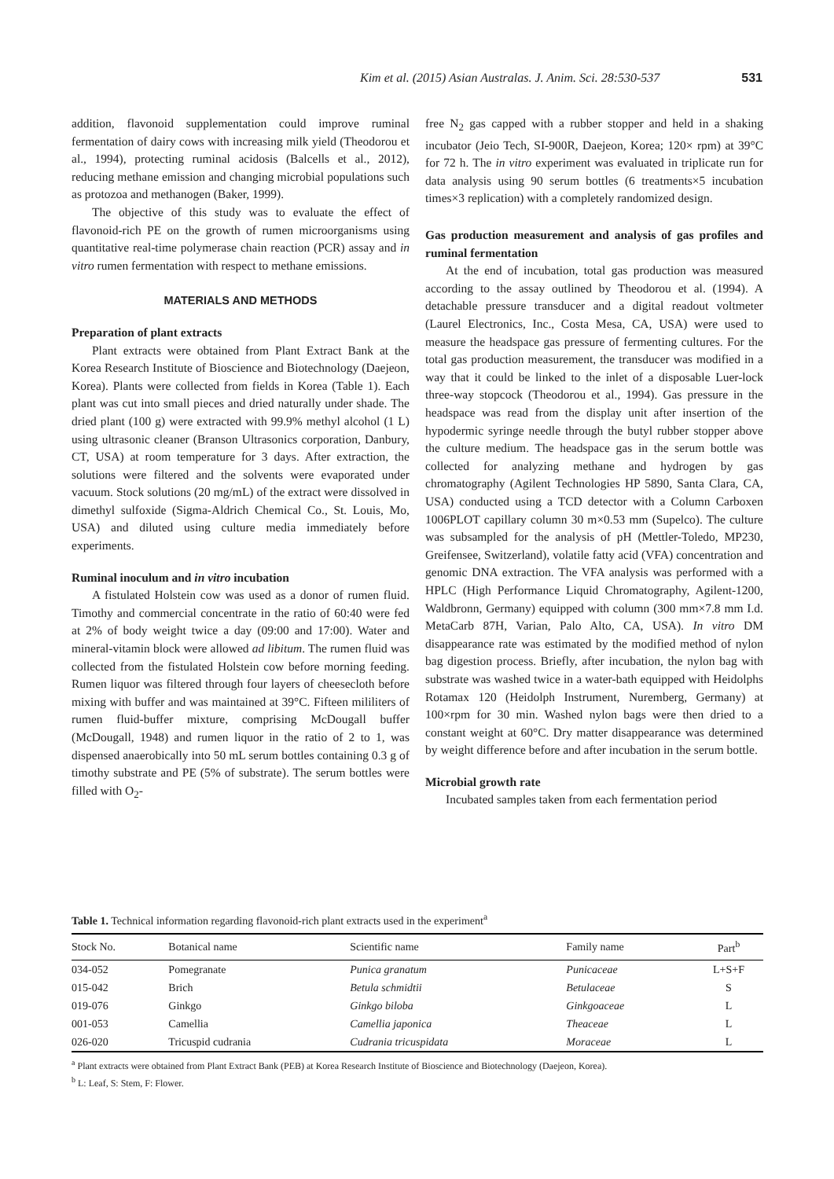Kim et al. (2015) Asian Australas. J. Anim. Sci. 28:530-537 531
addition, flavonoid supplementation could improve ruminal fermentation of dairy cows with increasing milk yield (Theodorou et al., 1994), protecting ruminal acidosis (Balcells et al., 2012), reducing methane emission and changing microbial populations such as protozoa and methanogen (Baker, 1999).
The objective of this study was to evaluate the effect of flavonoid-rich PE on the growth of rumen microorganisms using quantitative real-time polymerase chain reaction (PCR) assay and in vitro rumen fermentation with respect to methane emissions.
MATERIALS AND METHODS
Preparation of plant extracts
Plant extracts were obtained from Plant Extract Bank at the Korea Research Institute of Bioscience and Biotechnology (Daejeon, Korea). Plants were collected from fields in Korea (Table 1). Each plant was cut into small pieces and dried naturally under shade. The dried plant (100 g) were extracted with 99.9% methyl alcohol (1 L) using ultrasonic cleaner (Branson Ultrasonics corporation, Danbury, CT, USA) at room temperature for 3 days. After extraction, the solutions were filtered and the solvents were evaporated under vacuum. Stock solutions (20 mg/mL) of the extract were dissolved in dimethyl sulfoxide (Sigma-Aldrich Chemical Co., St. Louis, Mo, USA) and diluted using culture media immediately before experiments.
Ruminal inoculum and in vitro incubation
A fistulated Holstein cow was used as a donor of rumen fluid. Timothy and commercial concentrate in the ratio of 60:40 were fed at 2% of body weight twice a day (09:00 and 17:00). Water and mineral-vitamin block were allowed ad libitum. The rumen fluid was collected from the fistulated Holstein cow before morning feeding. Rumen liquor was filtered through four layers of cheesecloth before mixing with buffer and was maintained at 39°C. Fifteen mililiters of rumen fluid-buffer mixture, comprising McDougall buffer (McDougall, 1948) and rumen liquor in the ratio of 2 to 1, was dispensed anaerobically into 50 mL serum bottles containing 0.3 g of timothy substrate and PE (5% of substrate). The serum bottles were filled with O<sub>2</sub>-
free N<sub>2</sub> gas capped with a rubber stopper and held in a shaking incubator (Jeio Tech, SI-900R, Daejeon, Korea; 120× rpm) at 39°C for 72 h. The in vitro experiment was evaluated in triplicate run for data analysis using 90 serum bottles (6 treatments×5 incubation times×3 replication) with a completely randomized design.
Gas production measurement and analysis of gas profiles and ruminal fermentation
At the end of incubation, total gas production was measured according to the assay outlined by Theodorou et al. (1994). A detachable pressure transducer and a digital readout voltmeter (Laurel Electronics, Inc., Costa Mesa, CA, USA) were used to measure the headspace gas pressure of fermenting cultures. For the total gas production measurement, the transducer was modified in a way that it could be linked to the inlet of a disposable Luer-lock three-way stopcock (Theodorou et al., 1994). Gas pressure in the headspace was read from the display unit after insertion of the hypodermic syringe needle through the butyl rubber stopper above the culture medium. The headspace gas in the serum bottle was collected for analyzing methane and hydrogen by gas chromatography (Agilent Technologies HP 5890, Santa Clara, CA, USA) conducted using a TCD detector with a Column Carboxen 1006PLOT capillary column 30 m×0.53 mm (Supelco). The culture was subsampled for the analysis of pH (Mettler-Toledo, MP230, Greifensee, Switzerland), volatile fatty acid (VFA) concentration and genomic DNA extraction. The VFA analysis was performed with a HPLC (High Performance Liquid Chromatography, Agilent-1200, Waldbronn, Germany) equipped with column (300 mm×7.8 mm I.d. MetaCarb 87H, Varian, Palo Alto, CA, USA). In vitro DM disappearance rate was estimated by the modified method of nylon bag digestion process. Briefly, after incubation, the nylon bag with substrate was washed twice in a water-bath equipped with Heidolphs Rotamax 120 (Heidolph Instrument, Nuremberg, Germany) at 100×rpm for 30 min. Washed nylon bags were then dried to a constant weight at 60°C. Dry matter disappearance was determined by weight difference before and after incubation in the serum bottle.
Microbial growth rate
Incubated samples taken from each fermentation period
Table 1. Technical information regarding flavonoid-rich plant extracts used in the experiment<sup>a</sup>
| Stock No. | Botanical name | Scientific name | Family name | Part<sup>b</sup> |
| --- | --- | --- | --- | --- |
| 034-052 | Pomegranate | Punica granatum | Punicaceae | L+S+F |
| 015-042 | Brich | Betula schmidtii | Betulaceae | S |
| 019-076 | Ginkgo | Ginkgo biloba | Ginkgoaceae | L |
| 001-053 | Camellia | Camellia japonica | Theaceae | L |
| 026-020 | Tricuspid cudrania | Cudrania tricuspidata | Moraceae | L |
<sup>a</sup> Plant extracts were obtained from Plant Extract Bank (PEB) at Korea Research Institute of Bioscience and Biotechnology (Daejeon, Korea).
<sup>b</sup> L: Leaf, S: Stem, F: Flower.